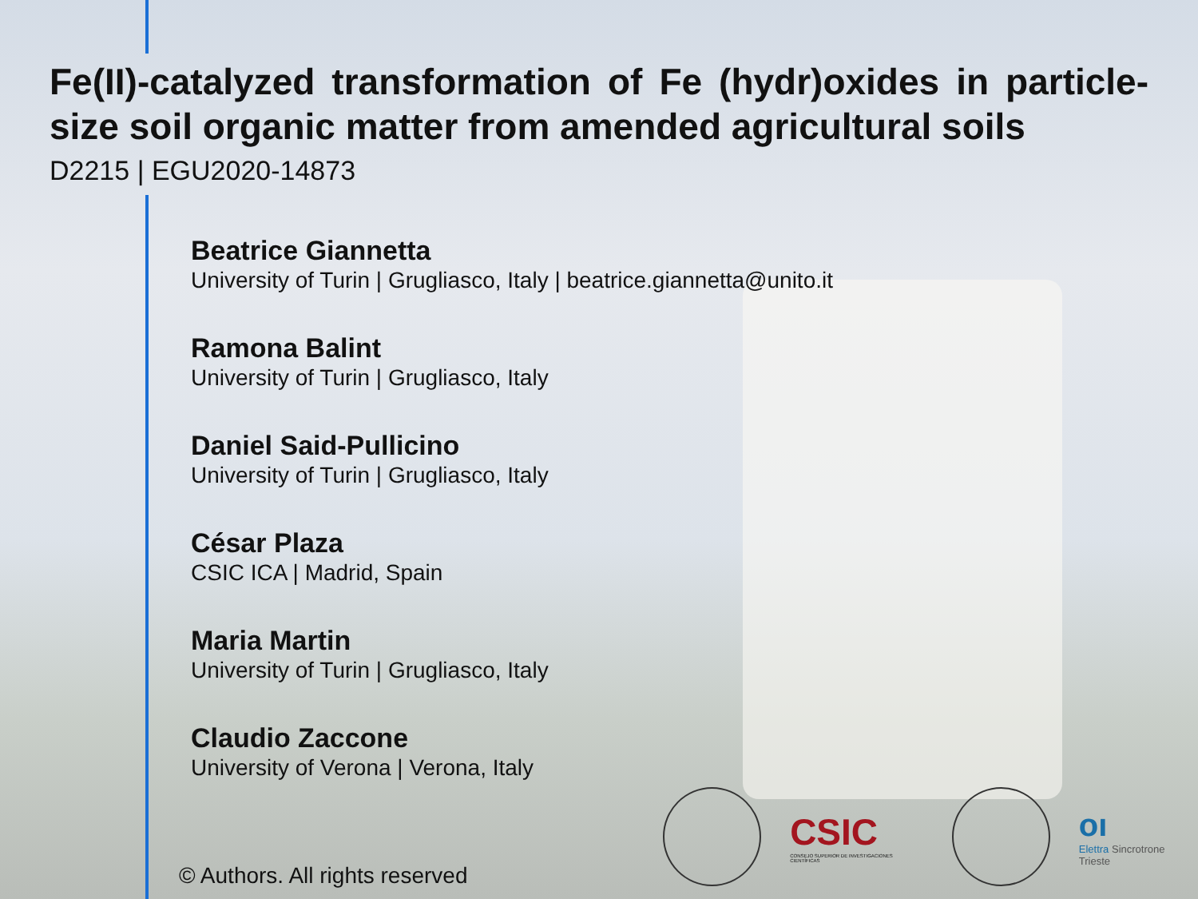Fe(II)-catalyzed transformation of Fe (hydr)oxides in particle-size soil organic matter from amended agricultural soils
D2215 | EGU2020-14873
Beatrice Giannetta
University of Turin | Grugliasco, Italy | beatrice.giannetta@unito.it
Ramona Balint
University of Turin | Grugliasco, Italy
Daniel Said-Pullicino
University of Turin | Grugliasco, Italy
César Plaza
CSIC ICA | Madrid, Spain
Maria Martin
University of Turin | Grugliasco, Italy
Claudio Zaccone
University of Verona | Verona, Italy
© Authors. All rights reserved
CSIC
CONSEJO SUPERIOR DE INVESTIGACIONES CIENTÍFICAS
oı
Elettra Sincrotrone Trieste